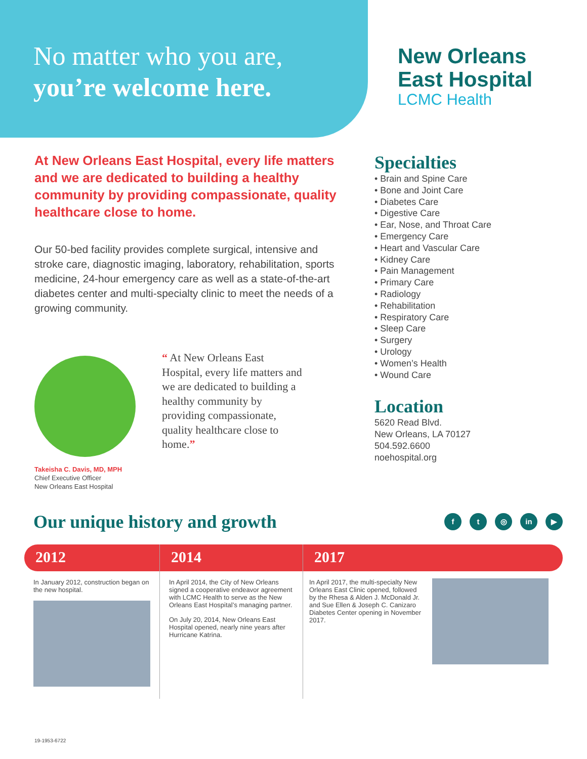No matter who you are,
you’re welcome here.
New Orleans
East Hospital
LCMC Health
At New Orleans East Hospital, every life matters and we are dedicated to building a healthy community by providing compassionate, quality healthcare close to home.
Our 50-bed facility provides complete surgical, intensive and stroke care, diagnostic imaging, laboratory, rehabilitation, sports medicine, 24-hour emergency care as well as a state-of-the-art diabetes center and multi-specialty clinic to meet the needs of a growing community.
“ At New Orleans East Hospital, every life matters and we are dedicated to building a healthy community by providing compassionate, quality healthcare close to home.”
Takeisha C. Davis, MD, MPH
Chief Executive Officer
New Orleans East Hospital
Specialties
• Brain and Spine Care
• Bone and Joint Care
• Diabetes Care
• Digestive Care
• Ear, Nose, and Throat Care
• Emergency Care
• Heart and Vascular Care
• Kidney Care
• Pain Management
• Primary Care
• Radiology
• Rehabilitation
• Respiratory Care
• Sleep Care
• Surgery
• Urology
• Women’s Health
• Wound Care
Location
5620 Read Blvd.
New Orleans, LA 70127
504.592.6600
noehospital.org
Our unique history and growth
f t ◎ in ▶
2012
In January 2012, construction began on the new hospital.
2014
In April 2014, the City of New Orleans signed a cooperative endeavor agreement with LCMC Health to serve as the New Orleans East Hospital’s managing partner.
On July 20, 2014, New Orleans East Hospital opened, nearly nine years after Hurricane Katrina.
2017
In April 2017, the multi-specialty New Orleans East Clinic opened, followed by the Rhesa & Alden J. McDonald Jr. and Sue Ellen & Joseph C. Canizaro Diabetes Center opening in November 2017.
19-1953-6722